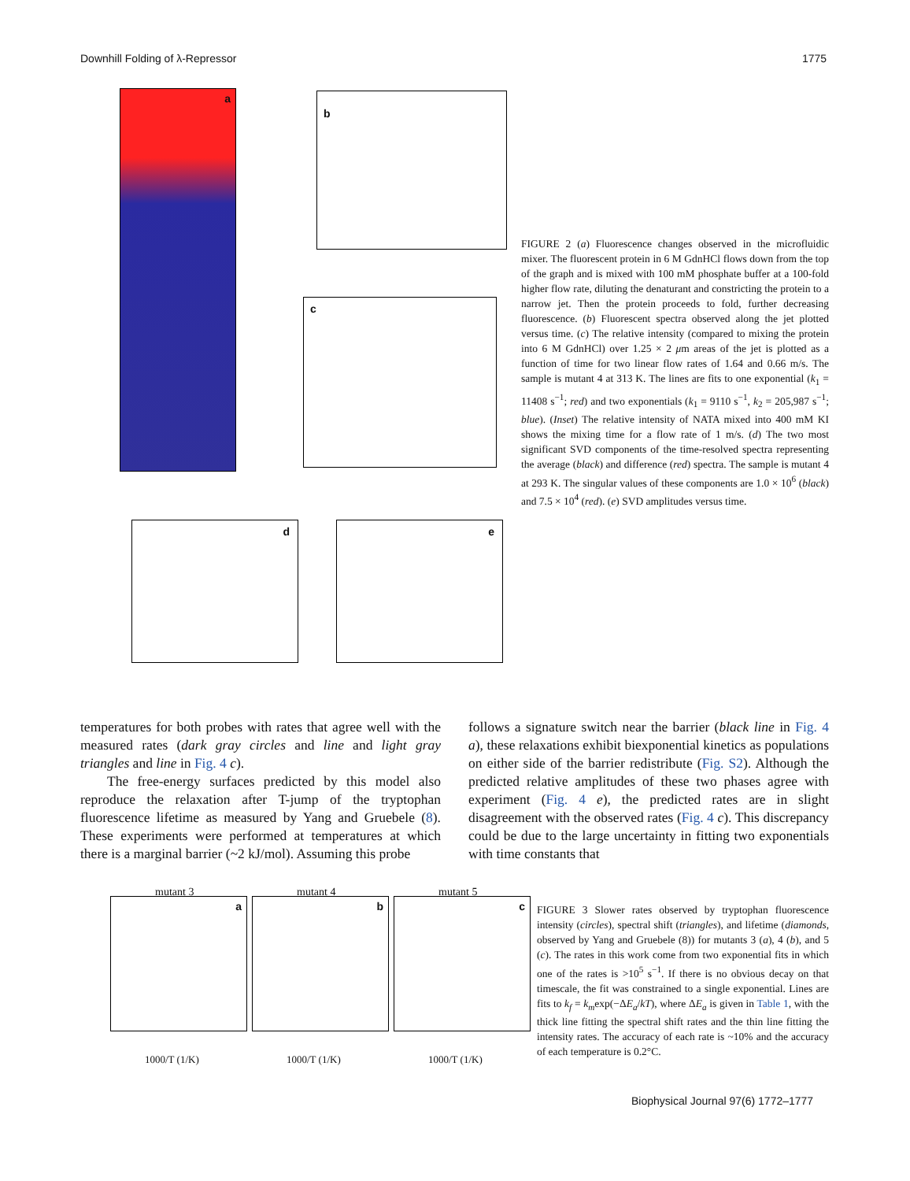Downhill Folding of λ-Repressor 1775
a b
c
d e
FIGURE 2 (a) Fluorescence changes observed in the microfluidic mixer. The fluorescent protein in 6 M GdnHCl flows down from the top of the graph and is mixed with 100 mM phosphate buffer at a 100-fold higher flow rate, diluting the denaturant and constricting the protein to a narrow jet. Then the protein proceeds to fold, further decreasing fluorescence. (b) Fluorescent spectra observed along the jet plotted versus time. (c) The relative intensity (compared to mixing the protein into 6 M GdnHCl) over 1.25 × 2 μm areas of the jet is plotted as a function of time for two linear flow rates of 1.64 and 0.66 m/s. The sample is mutant 4 at 313 K. The lines are fits to one exponential (k<sub>1</sub> = 11408 s<sup>−1</sup>; red) and two exponentials (k<sub>1</sub> = 9110 s<sup>−1</sup>, k<sub>2</sub> = 205,987 s<sup>−1</sup>; blue). (Inset) The relative intensity of NATA mixed into 400 mM KI shows the mixing time for a flow rate of 1 m/s. (d) The two most significant SVD components of the time-resolved spectra representing the average (black) and difference (red) spectra. The sample is mutant 4 at 293 K. The singular values of these components are 1.0 × 10<sup>6</sup> (black) and 7.5 × 10<sup>4</sup> (red). (e) SVD amplitudes versus time.
temperatures for both probes with rates that agree well with the measured rates (dark gray circles and line and light gray triangles and line in Fig. 4 c).
The free-energy surfaces predicted by this model also reproduce the relaxation after T-jump of the tryptophan fluorescence lifetime as measured by Yang and Gruebele (8). These experiments were performed at temperatures at which there is a marginal barrier (~2 kJ/mol). Assuming this probe
follows a signature switch near the barrier (black line in Fig. 4 a), these relaxations exhibit biexponential kinetics as populations on either side of the barrier redistribute (Fig. S2). Although the predicted relative amplitudes of these two phases agree with experiment (Fig. 4 e), the predicted rates are in slight disagreement with the observed rates (Fig. 4 c). This discrepancy could be due to the large uncertainty in fitting two exponentials with time constants that
mutant 3
a
mutant 4
b
mutant 5
c
1000/T (1/K) 1000/T (1/K) 1000/T (1/K)
FIGURE 3 Slower rates observed by tryptophan fluorescence intensity (circles), spectral shift (triangles), and lifetime (diamonds, observed by Yang and Gruebele (8)) for mutants 3 (a), 4 (b), and 5 (c). The rates in this work come from two exponential fits in which one of the rates is >10<sup>5</sup> s<sup>−1</sup>. If there is no obvious decay on that timescale, the fit was constrained to a single exponential. Lines are fits to k<sub>f</sub> = k<sub>m</sub>exp(−ΔE<sub>a</sub>/kT), where ΔE<sub>a</sub> is given in Table 1, with the thick line fitting the spectral shift rates and the thin line fitting the intensity rates. The accuracy of each rate is ~10% and the accuracy of each temperature is 0.2°C.
Biophysical Journal 97(6) 1772–1777